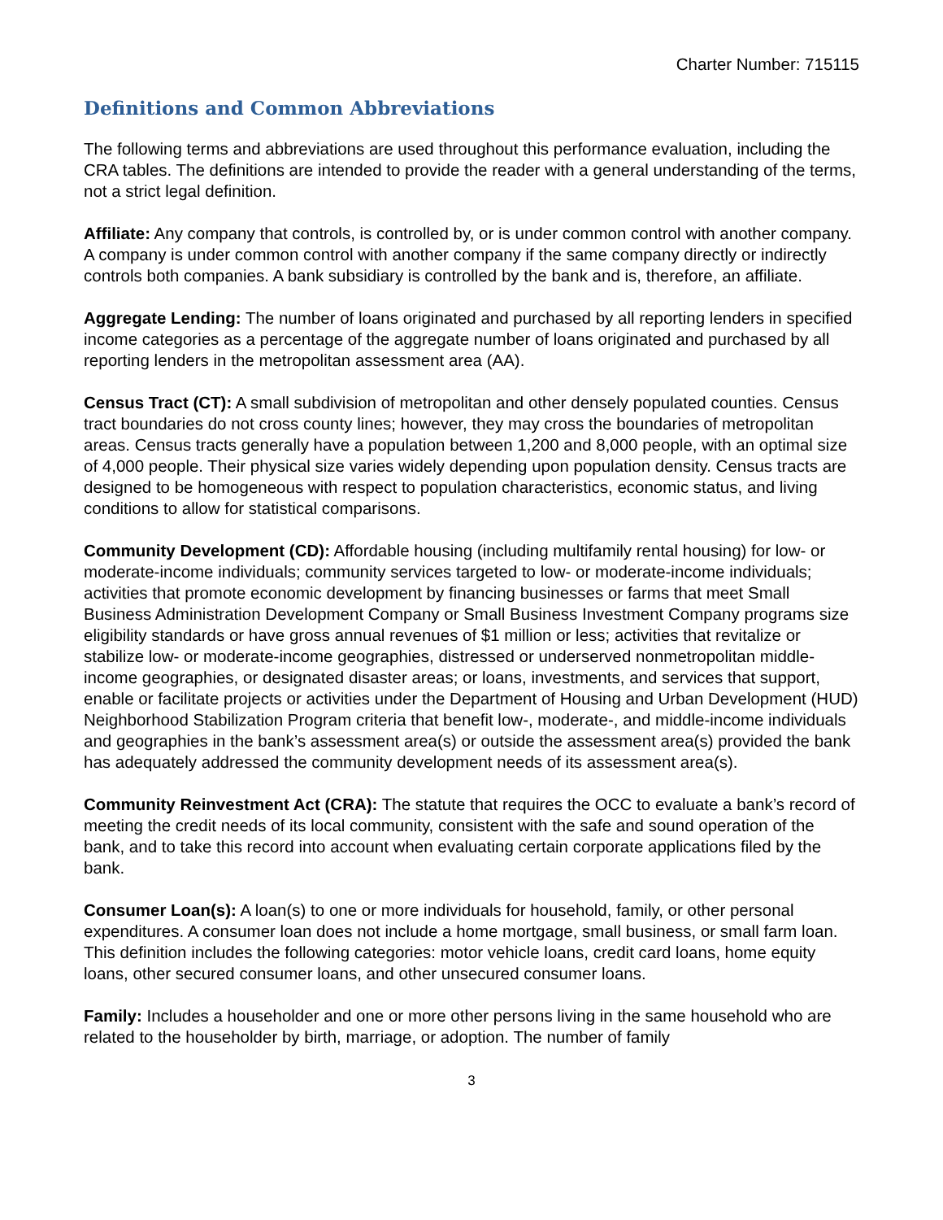Charter Number: 715115
Definitions and Common Abbreviations
The following terms and abbreviations are used throughout this performance evaluation, including the CRA tables. The definitions are intended to provide the reader with a general understanding of the terms, not a strict legal definition.
Affiliate: Any company that controls, is controlled by, or is under common control with another company. A company is under common control with another company if the same company directly or indirectly controls both companies. A bank subsidiary is controlled by the bank and is, therefore, an affiliate.
Aggregate Lending: The number of loans originated and purchased by all reporting lenders in specified income categories as a percentage of the aggregate number of loans originated and purchased by all reporting lenders in the metropolitan assessment area (AA).
Census Tract (CT): A small subdivision of metropolitan and other densely populated counties. Census tract boundaries do not cross county lines; however, they may cross the boundaries of metropolitan areas. Census tracts generally have a population between 1,200 and 8,000 people, with an optimal size of 4,000 people. Their physical size varies widely depending upon population density. Census tracts are designed to be homogeneous with respect to population characteristics, economic status, and living conditions to allow for statistical comparisons.
Community Development (CD): Affordable housing (including multifamily rental housing) for low- or moderate-income individuals; community services targeted to low- or moderate-income individuals; activities that promote economic development by financing businesses or farms that meet Small Business Administration Development Company or Small Business Investment Company programs size eligibility standards or have gross annual revenues of $1 million or less; activities that revitalize or stabilize low- or moderate-income geographies, distressed or underserved nonmetropolitan middle-income geographies, or designated disaster areas; or loans, investments, and services that support, enable or facilitate projects or activities under the Department of Housing and Urban Development (HUD) Neighborhood Stabilization Program criteria that benefit low-, moderate-, and middle-income individuals and geographies in the bank’s assessment area(s) or outside the assessment area(s) provided the bank has adequately addressed the community development needs of its assessment area(s).
Community Reinvestment Act (CRA): The statute that requires the OCC to evaluate a bank’s record of meeting the credit needs of its local community, consistent with the safe and sound operation of the bank, and to take this record into account when evaluating certain corporate applications filed by the bank.
Consumer Loan(s): A loan(s) to one or more individuals for household, family, or other personal expenditures. A consumer loan does not include a home mortgage, small business, or small farm loan. This definition includes the following categories: motor vehicle loans, credit card loans, home equity loans, other secured consumer loans, and other unsecured consumer loans.
Family: Includes a householder and one or more other persons living in the same household who are related to the householder by birth, marriage, or adoption. The number of family
3